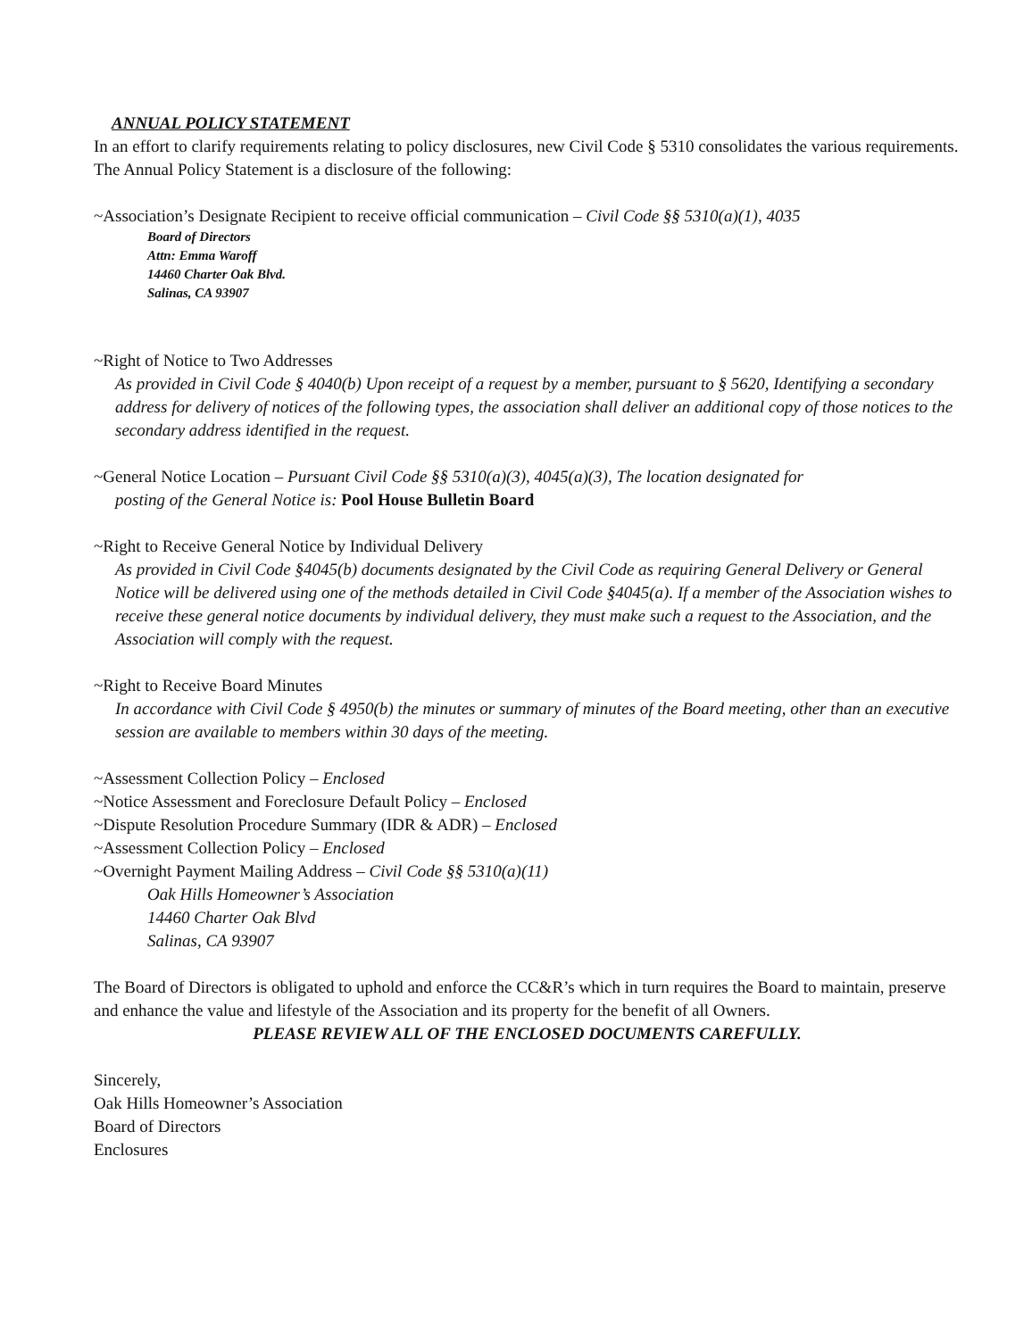ANNUAL POLICY STATEMENT
In an effort to clarify requirements relating to policy disclosures, new Civil Code § 5310 consolidates the various requirements. The Annual Policy Statement is a disclosure of the following:
~Association’s Designate Recipient to receive official communication – Civil Code §§ 5310(a)(1), 4035
Board of Directors
Attn: Emma Waroff
14460 Charter Oak Blvd.
Salinas, CA 93907
~Right of Notice to Two Addresses
As provided in Civil Code § 4040(b) Upon receipt of a request by a member, pursuant to § 5620, Identifying a secondary address for delivery of notices of the following types, the association shall deliver an additional copy of those notices to the secondary address identified in the request.
~General Notice Location – Pursuant Civil Code §§ 5310(a)(3), 4045(a)(3), The location designated for
posting of the General Notice is: Pool House Bulletin Board
~Right to Receive General Notice by Individual Delivery
As provided in Civil Code §4045(b) documents designated by the Civil Code as requiring General Delivery or General Notice will be delivered using one of the methods detailed in Civil Code §4045(a). If a member of the Association wishes to receive these general notice documents by individual delivery, they must make such a request to the Association, and the Association will comply with the request.
~Right to Receive Board Minutes
In accordance with Civil Code § 4950(b) the minutes or summary of minutes of the Board meeting, other than an executive session are available to members within 30 days of the meeting.
~Assessment Collection Policy – Enclosed
~Notice Assessment and Foreclosure Default Policy – Enclosed
~Dispute Resolution Procedure Summary (IDR & ADR) – Enclosed
~Assessment Collection Policy – Enclosed
~Overnight Payment Mailing Address – Civil Code §§ 5310(a)(11)
Oak Hills Homeowner’s Association
14460 Charter Oak Blvd
Salinas, CA 93907
The Board of Directors is obligated to uphold and enforce the CC&R’s which in turn requires the Board to maintain, preserve and enhance the value and lifestyle of the Association and its property for the benefit of all Owners.
PLEASE REVIEW ALL OF THE ENCLOSED DOCUMENTS CAREFULLY.
Sincerely,
Oak Hills Homeowner’s Association
Board of Directors
Enclosures